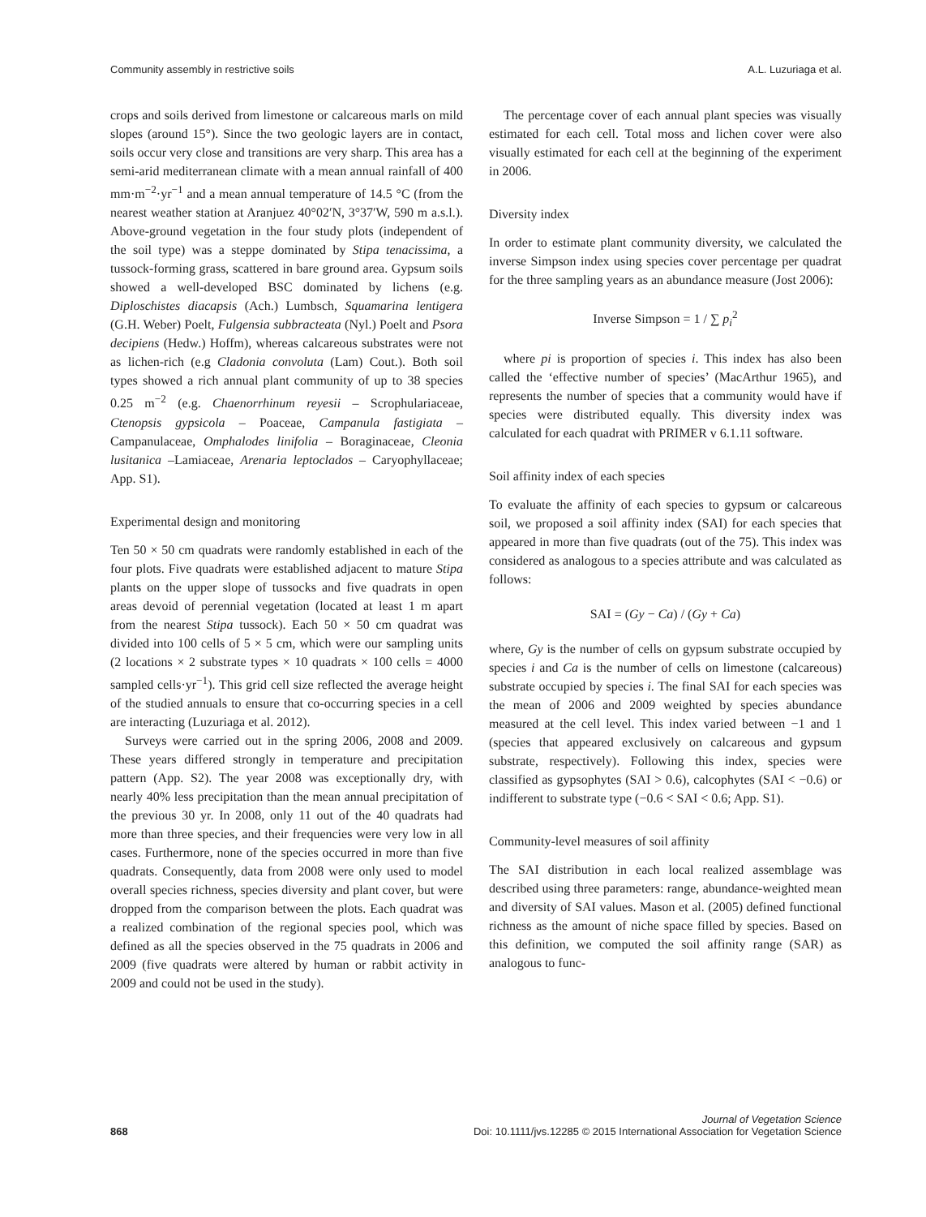Community assembly in restrictive soils A.L. Luzuriaga et al.
crops and soils derived from limestone or calcareous marls on mild slopes (around 15°). Since the two geologic layers are in contact, soils occur very close and transitions are very sharp. This area has a semi-arid mediterranean climate with a mean annual rainfall of 400 mm·m<sup>−2</sup>·yr<sup>−1</sup> and a mean annual temperature of 14.5 °C (from the nearest weather station at Aranjuez 40°02′N, 3°37′W, 590 m a.s.l.). Above-ground vegetation in the four study plots (independent of the soil type) was a steppe dominated by Stipa tenacissima, a tussock-forming grass, scattered in bare ground area. Gypsum soils showed a well-developed BSC dominated by lichens (e.g. Diploschistes diacapsis (Ach.) Lumbsch, Squamarina lentigera (G.H. Weber) Poelt, Fulgensia subbracteata (Nyl.) Poelt and Psora decipiens (Hedw.) Hoffm), whereas calcareous substrates were not as lichen-rich (e.g Cladonia convoluta (Lam) Cout.). Both soil types showed a rich annual plant community of up to 38 species 0.25 m<sup>−2</sup> (e.g. Chaenorrhinum reyesii – Scrophulariaceae, Ctenopsis gypsicola – Poaceae, Campanula fastigiata – Campanulaceae, Omphalodes linifolia – Boraginaceae, Cleonia lusitanica –Lamiaceae, Arenaria leptoclados – Caryophyllaceae; App. S1).
Experimental design and monitoring
Ten 50 × 50 cm quadrats were randomly established in each of the four plots. Five quadrats were established adjacent to mature Stipa plants on the upper slope of tussocks and five quadrats in open areas devoid of perennial vegetation (located at least 1 m apart from the nearest Stipa tussock). Each 50 × 50 cm quadrat was divided into 100 cells of 5 × 5 cm, which were our sampling units (2 locations × 2 substrate types × 10 quadrats × 100 cells = 4000 sampled cells·yr<sup>−1</sup>). This grid cell size reflected the average height of the studied annuals to ensure that co-occurring species in a cell are interacting (Luzuriaga et al. 2012).
Surveys were carried out in the spring 2006, 2008 and 2009. These years differed strongly in temperature and precipitation pattern (App. S2). The year 2008 was exceptionally dry, with nearly 40% less precipitation than the mean annual precipitation of the previous 30 yr. In 2008, only 11 out of the 40 quadrats had more than three species, and their frequencies were very low in all cases. Furthermore, none of the species occurred in more than five quadrats. Consequently, data from 2008 were only used to model overall species richness, species diversity and plant cover, but were dropped from the comparison between the plots. Each quadrat was a realized combination of the regional species pool, which was defined as all the species observed in the 75 quadrats in 2006 and 2009 (five quadrats were altered by human or rabbit activity in 2009 and could not be used in the study).
The percentage cover of each annual plant species was visually estimated for each cell. Total moss and lichen cover were also visually estimated for each cell at the beginning of the experiment in 2006.
Diversity index
In order to estimate plant community diversity, we calculated the inverse Simpson index using species cover percentage per quadrat for the three sampling years as an abundance measure (Jost 2006):
Inverse Simpson = 1 / ∑ p<sub>i</sub><sup>2</sup>
where pi is proportion of species i. This index has also been called the ‘effective number of species’ (MacArthur 1965), and represents the number of species that a community would have if species were distributed equally. This diversity index was calculated for each quadrat with PRIMER v 6.1.11 software.
Soil affinity index of each species
To evaluate the affinity of each species to gypsum or calcareous soil, we proposed a soil affinity index (SAI) for each species that appeared in more than five quadrats (out of the 75). This index was considered as analogous to a species attribute and was calculated as follows:
SAI = (Gy − Ca) / (Gy + Ca)
where, Gy is the number of cells on gypsum substrate occupied by species i and Ca is the number of cells on limestone (calcareous) substrate occupied by species i. The final SAI for each species was the mean of 2006 and 2009 weighted by species abundance measured at the cell level. This index varied between −1 and 1 (species that appeared exclusively on calcareous and gypsum substrate, respectively). Following this index, species were classified as gypsophytes (SAI > 0.6), calcophytes (SAI < −0.6) or indifferent to substrate type (−0.6 < SAI < 0.6; App. S1).
Community-level measures of soil affinity
The SAI distribution in each local realized assemblage was described using three parameters: range, abundance-weighted mean and diversity of SAI values. Mason et al. (2005) defined functional richness as the amount of niche space filled by species. Based on this definition, we computed the soil affinity range (SAR) as analogous to func-
868 Journal of Vegetation Science
Doi: 10.1111/jvs.12285 © 2015 International Association for Vegetation Science